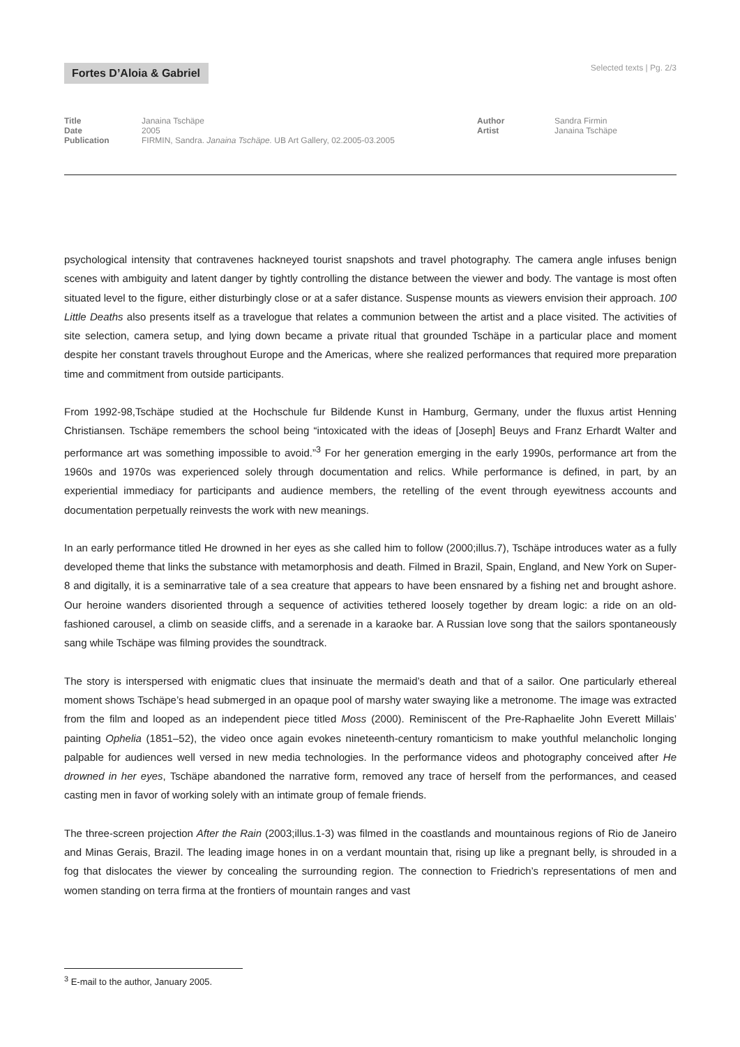Fortes D’Aloia & Gabriel
Selected texts | Pg. 2/3
Title Janaina Tschäpe
Date 2005
Publication FIRMIN, Sandra. Janaina Tschäpe. UB Art Gallery, 02.2005-03.2005
Author Sandra Firmin
Artist Janaina Tschäpe
psychological intensity that contravenes hackneyed tourist snapshots and travel photography. The camera angle infuses benign scenes with ambiguity and latent danger by tightly controlling the distance between the viewer and body. The vantage is most often situated level to the figure, either disturbingly close or at a safer distance. Suspense mounts as viewers envision their approach. 100 Little Deaths also presents itself as a travelogue that relates a communion between the artist and a place visited. The activities of site selection, camera setup, and lying down became a private ritual that grounded Tschäpe in a particular place and moment despite her constant travels throughout Europe and the Americas, where she realized performances that required more preparation time and commitment from outside participants.
From 1992-98,Tschäpe studied at the Hochschule fur Bildende Kunst in Hamburg, Germany, under the fluxus artist Henning Christiansen. Tschäpe remembers the school being “intoxicated with the ideas of [Joseph] Beuys and Franz Erhardt Walter and performance art was something impossible to avoid.”<sup>3</sup> For her generation emerging in the early 1990s, performance art from the 1960s and 1970s was experienced solely through documentation and relics. While performance is defined, in part, by an experiential immediacy for participants and audience members, the retelling of the event through eyewitness accounts and documentation perpetually reinvests the work with new meanings.
In an early performance titled He drowned in her eyes as she called him to follow (2000;illus.7), Tschäpe introduces water as a fully developed theme that links the substance with metamorphosis and death. Filmed in Brazil, Spain, England, and New York on Super-8 and digitally, it is a seminarrative tale of a sea creature that appears to have been ensnared by a fishing net and brought ashore. Our heroine wanders disoriented through a sequence of activities tethered loosely together by dream logic: a ride on an old-fashioned carousel, a climb on seaside cliffs, and a serenade in a karaoke bar. A Russian love song that the sailors spontaneously sang while Tschäpe was filming provides the soundtrack.
The story is interspersed with enigmatic clues that insinuate the mermaid’s death and that of a sailor. One particularly ethereal moment shows Tschäpe’s head submerged in an opaque pool of marshy water swaying like a metronome. The image was extracted from the film and looped as an independent piece titled Moss (2000). Reminiscent of the Pre-Raphaelite John Everett Millais’ painting Ophelia (1851–52), the video once again evokes nineteenth-century romanticism to make youthful melancholic longing palpable for audiences well versed in new media technologies. In the performance videos and photography conceived after He drowned in her eyes, Tschäpe abandoned the narrative form, removed any trace of herself from the performances, and ceased casting men in favor of working solely with an intimate group of female friends.
The three-screen projection After the Rain (2003;illus.1-3) was filmed in the coastlands and mountainous regions of Rio de Janeiro and Minas Gerais, Brazil. The leading image hones in on a verdant mountain that, rising up like a pregnant belly, is shrouded in a fog that dislocates the viewer by concealing the surrounding region. The connection to Friedrich’s representations of men and women standing on terra firma at the frontiers of mountain ranges and vast
<sup>3</sup> E-mail to the author, January 2005.